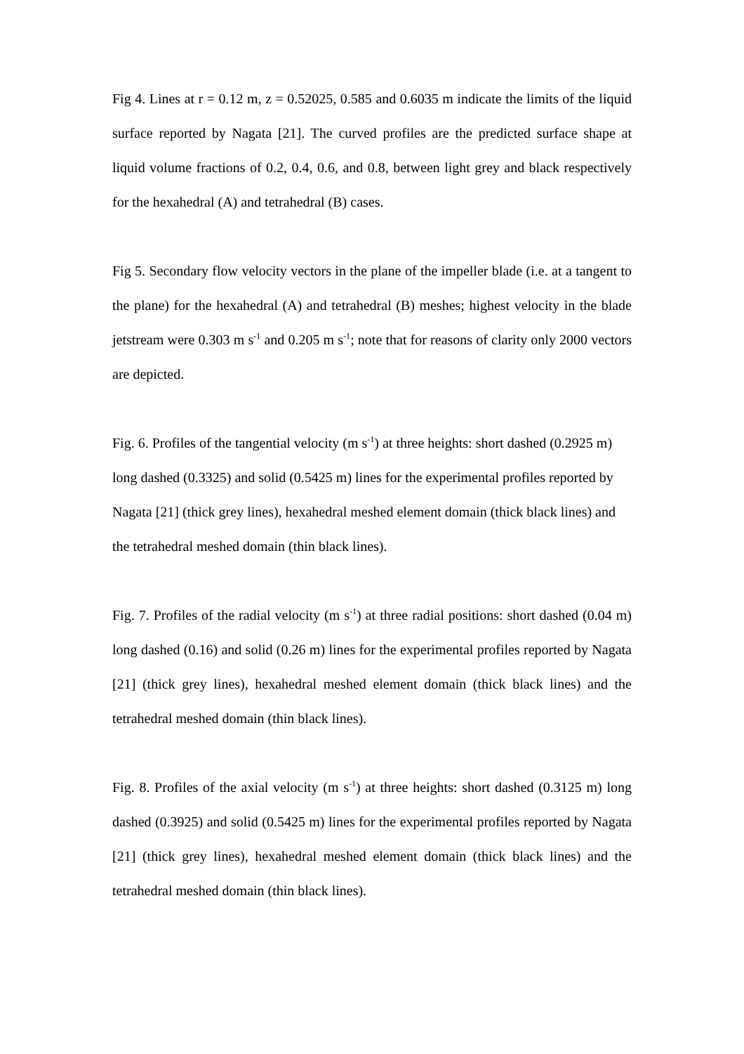Fig 4. Lines at r = 0.12 m, z = 0.52025, 0.585 and 0.6035 m indicate the limits of the liquid surface reported by Nagata [21]. The curved profiles are the predicted surface shape at liquid volume fractions of 0.2, 0.4, 0.6, and 0.8, between light grey and black respectively for the hexahedral (A) and tetrahedral (B) cases.
Fig 5. Secondary flow velocity vectors in the plane of the impeller blade (i.e. at a tangent to the plane) for the hexahedral (A) and tetrahedral (B) meshes; highest velocity in the blade jetstream were 0.303 m s<sup>-1</sup> and 0.205 m s<sup>-1</sup>; note that for reasons of clarity only 2000 vectors are depicted.
Fig. 6. Profiles of the tangential velocity (m s<sup>-1</sup>) at three heights: short dashed (0.2925 m) long dashed (0.3325) and solid (0.5425 m) lines for the experimental profiles reported by Nagata [21] (thick grey lines), hexahedral meshed element domain (thick black lines) and the tetrahedral meshed domain (thin black lines).
Fig. 7. Profiles of the radial velocity (m s<sup>-1</sup>) at three radial positions: short dashed (0.04 m) long dashed (0.16) and solid (0.26 m) lines for the experimental profiles reported by Nagata [21] (thick grey lines), hexahedral meshed element domain (thick black lines) and the tetrahedral meshed domain (thin black lines).
Fig. 8. Profiles of the axial velocity (m s<sup>-1</sup>) at three heights: short dashed (0.3125 m) long dashed (0.3925) and solid (0.5425 m) lines for the experimental profiles reported by Nagata [21] (thick grey lines), hexahedral meshed element domain (thick black lines) and the tetrahedral meshed domain (thin black lines).